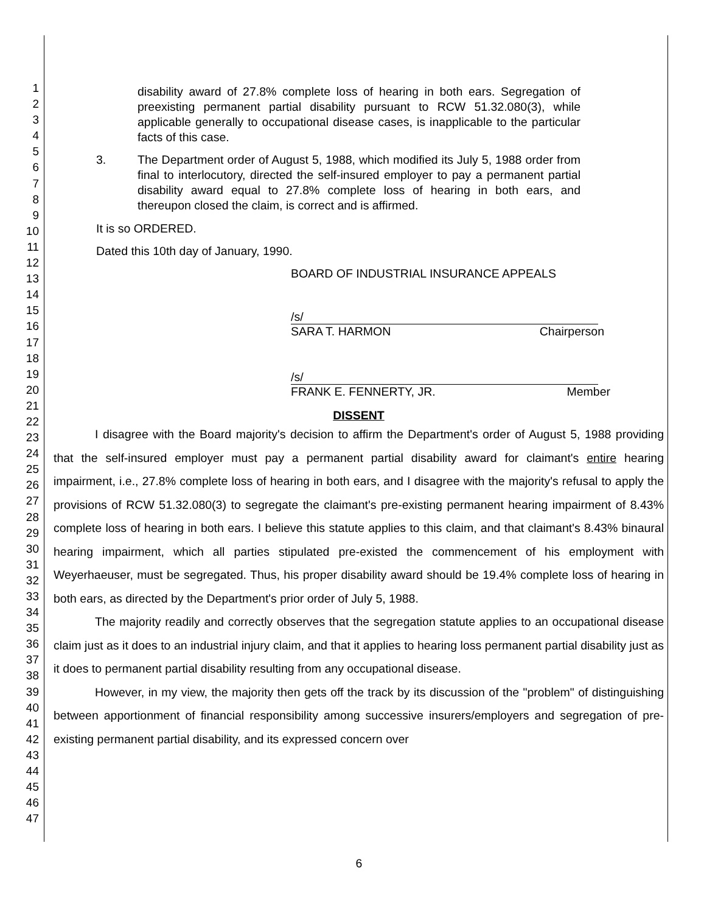1
2
3
4
5
6
7
8
9
10
11
12
13
14
15
16
17
18
19
20
21
22
23
24
25
26
27
28
29
30
31
32
33
34
35
36
37
38
39
40
41
42
43
44
45
46
47
disability award of 27.8% complete loss of hearing in both ears. Segregation of preexisting permanent partial disability pursuant to RCW 51.32.080(3), while applicable generally to occupational disease cases, is inapplicable to the particular facts of this case.
3. The Department order of August 5, 1988, which modified its July 5, 1988 order from final to interlocutory, directed the self-insured employer to pay a permanent partial disability award equal to 27.8% complete loss of hearing in both ears, and thereupon closed the claim, is correct and is affirmed.
It is so ORDERED.
Dated this 10th day of January, 1990.
BOARD OF INDUSTRIAL INSURANCE APPEALS
/s/
SARA T. HARMON Chairperson
/s/
FRANK E. FENNERTY, JR. Member
DISSENT
I disagree with the Board majority's decision to affirm the Department's order of August 5, 1988 providing that the self-insured employer must pay a permanent partial disability award for claimant's entire hearing impairment, i.e., 27.8% complete loss of hearing in both ears, and I disagree with the majority's refusal to apply the provisions of RCW 51.32.080(3) to segregate the claimant's pre-existing permanent hearing impairment of 8.43% complete loss of hearing in both ears. I believe this statute applies to this claim, and that claimant's 8.43% binaural hearing impairment, which all parties stipulated pre-existed the commencement of his employment with Weyerhaeuser, must be segregated. Thus, his proper disability award should be 19.4% complete loss of hearing in both ears, as directed by the Department's prior order of July 5, 1988.
The majority readily and correctly observes that the segregation statute applies to an occupational disease claim just as it does to an industrial injury claim, and that it applies to hearing loss permanent partial disability just as it does to permanent partial disability resulting from any occupational disease.
However, in my view, the majority then gets off the track by its discussion of the "problem" of distinguishing between apportionment of financial responsibility among successive insurers/employers and segregation of pre-existing permanent partial disability, and its expressed concern over
6